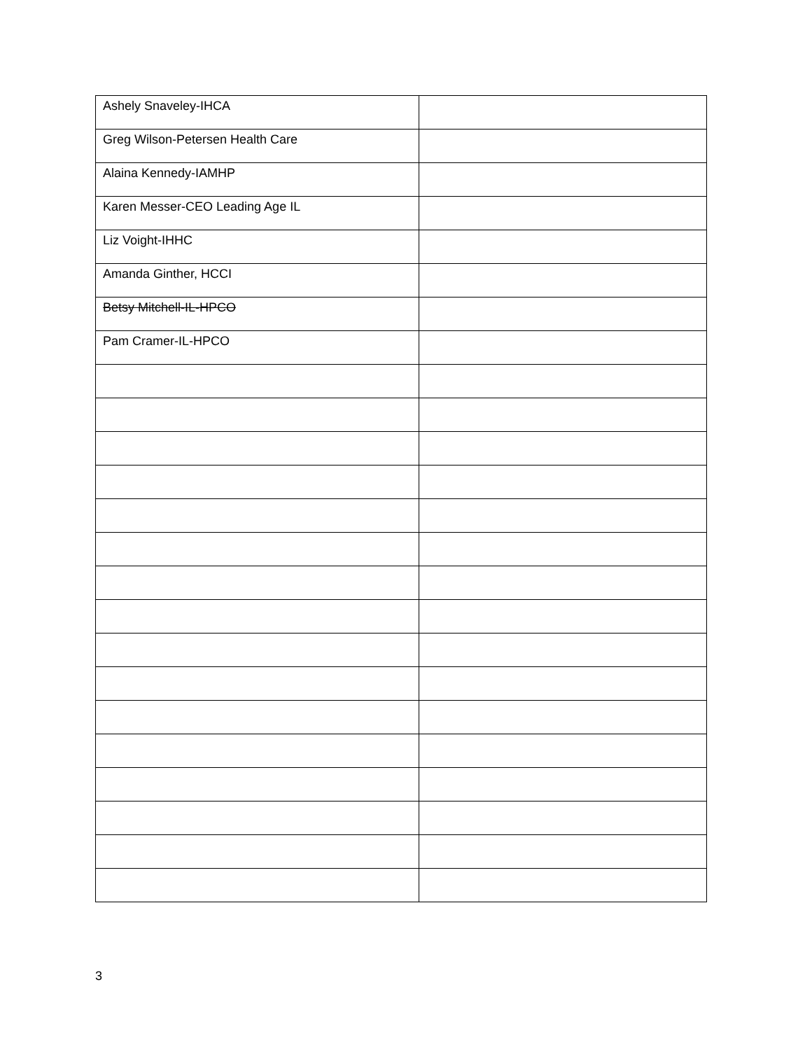| Ashely Snaveley-IHCA | |
| Greg Wilson-Petersen Health Care | |
| Alaina Kennedy-IAMHP | |
| Karen Messer-CEO Leading Age IL | |
| Liz Voight-IHHC | |
| Amanda Ginther, HCCI | |
| Betsy Mitchell-IL-HPCO | |
| Pam Cramer-IL-HPCO | |
3